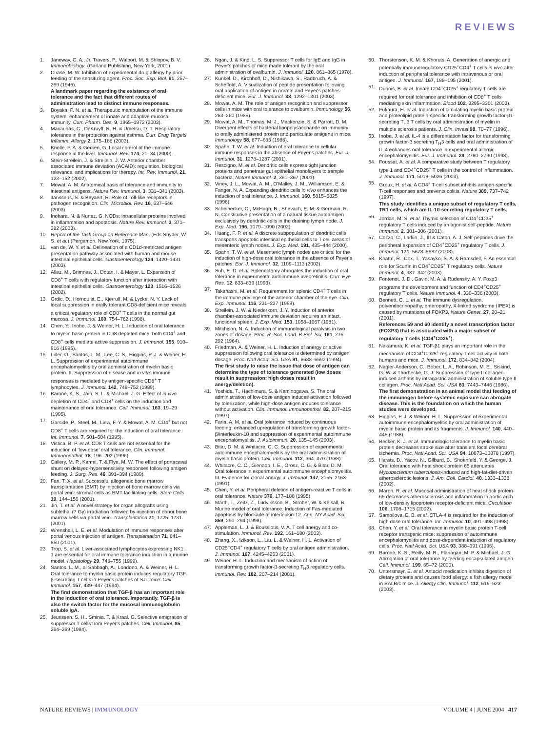REVIEWS
1. Janeway, C. A., Jr, Travers, P., Walport, M. & Shlopov, B. V. Immunobiology. (Garland Publishing, New York, 2001).
2. Chase, M. W. Inhibition of experimental drug allergy by prior feeding of the sensitizing agent. Proc. Soc. Exp. Biol. 61, 257–259 (1946).
A landmark paper regarding the existence of oral tolerance and the fact that different routes of administration lead to distinct immune responses.
3. Boyaka, P. N. et al. Therapeutic manipulation of the immune system: enhancement of innate and adaptive mucosal immunity. Curr. Pharm. Des. 9, 1965–1972 (2003).
4. Macaubas, C., DeKruyff, R. H. & Umetsu, D. T. Respiratory tolerance in the protection against asthma. Curr. Drug Targets Inflamm. Allergy 2, 175–186 (2003).
5. Knolle, P. A. & Gerken, G. Local control of the immune response in the liver. Immunol. Rev. 174, 21–34 (2000).
6. Stein-Streilein, J. & Streilein, J. W. Anterior chamber associated immune deviation (ACAID): regulation, biological relevance, and implications for therapy. Int. Rev. Immunol. 21, 123–152 (2002).
7. Mowat, A. M. Anatomical basis of tolerance and immunity to intestinal antigens. Nature Rev. Immunol. 3, 331–341 (2003).
8. Janssens, S. & Beyaert, R. Role of Toll-like receptors in pathogen recognition. Clin. Microbiol. Rev. 16, 637–646 (2003).
9. Inohara, N. & Nunez, G. NODs: intracellular proteins involved in inflammation and apoptosis. Nature Rev. Immunol. 3, 371–382 (2003).
10. Report of the Task Group on Reference Man. (Eds Snyder, W. S. et al.) (Pergamon, New York, 1975).
11. van de, W. Y. et al. Delineation of a CD1d-restricted antigen presentation pathway associated with human and mouse intestinal epithelial cells. Gastroenterology 124, 1420–1431 (2003).
12. Allez, M., Brimnes, J., Dotan, I. & Mayer, L. Expansion of CD8<sup>+</sup> T cells with regulatory function after interaction with intestinal epithelial cells. Gastroenterology 123, 1516–1526 (2002).
13. Grdic, D., Hornquist, E., Kjerrulf, M. & Lycke, N. Y. Lack of local suppression in orally tolerant CD8-deficient mice reveals a critical regulatory role of CD8<sup>+</sup> T cells in the normal gut mucosa. J. Immunol. 160, 754–762 (1998).
14. Chen, Y., Inobe, J. & Weiner, H. L. Induction of oral tolerance to myelin basic protein in CD8-depleted mice: both CD4<sup>+</sup> and CD8<sup>+</sup> cells mediate active suppression. J. Immunol. 155, 910–916 (1995).
15. Lider, O., Santos, L. M., Lee, C. S., Higgins, P. J. & Weiner, H. L. Suppression of experimental autoimmune encephalomyelitis by oral administration of myelin basic protein. II. Suppression of disease and in vitro immune responses is mediated by antigen-specific CD8<sup>+</sup> T lymphocytes. J. Immunol. 142, 748–752 (1989).
16. Barone, K. S., Jain, S. L. & Michael, J. G. Effect of in vivo depletion of CD4<sup>+</sup> and CD8<sup>+</sup> cells on the induction and maintenance of oral tolerance. Cell. Immunol. 163, 19–29 (1995).
17. Garside, P., Steel, M., Liew, F. Y. & Mowat, A. M. CD4<sup>+</sup> but not CD8<sup>+</sup> T cells are required for the induction of oral tolerance. Int. Immunol. 7, 501–504 (1995).
18. Vistica, B. P. et al. CD8 T cells are not essential for the induction of ‘low-dose’ oral tolerance. Clin. Immunol. Immunopathol. 78, 196–202 (1996).
19. Callery, M. P., Kamei, T. & Flye, M. W. The effect of portacaval shunt on delayed-hypersensitivity responses following antigen feeding. J. Surg. Res. 46, 391–394 (1989).
20. Fan, T. X. et al. Successful allogeneic bone marrow transplantation (BMT) by injection of bone marrow cells via portal vein: stromal cells as BMT-facilitating cells. Stem Cells 19, 144–150 (2001).
21. Jin, T. et al. A novel strategy for organ allografts using sublethal (7 Gy) irradiation followed by injection of donor bone marrow cells via portal vein. Transplantation 71, 1725–1731 (2001).
22. Wrenshall, L. E. et al. Modulation of immune responses after portal venous injection of antigen. Transplantation 71, 841–850 (2001).
23. Trop, S. et al. Liver-associated lymphocytes expressing NK1. 1 are essential for oral immune tolerance induction in a murine model. Hepatology 29, 746–755 (1999).
24. Santos, L. M., al Sabbagh, A., Londono, A. & Weiner, H. L. Oral tolerance to myelin basic protein induces regulatory TGF-β-secreting T cells in Peyer's patches of SJL mice. Cell. Immunol. 157, 439–447 (1994).
The first demonstration that TGF-β has an important role in the induction of oral tolerance. Importantly, TGF-β is also the switch factor for the mucosal immunoglobulin soluble IgA.
25. Jeurissen, S. H., Sminia, T. & Kraal, G. Selective emigration of suppressor T cells from Peyer's patches. Cell. Immunol. 85, 264–269 (1984).
26. Ngan, J. & Kind, L. S. Suppressor T cells for IgE and IgG in Peyer's patches of mice made tolerant by the oral administration of ovalbumin. J. Immunol. 120, 861–865 (1978).
27. Kunkel, D., Kirchhoff, D., Nishikawa, S., Radbruch, A. & Scheffold, A. Visualization of peptide presentation following oral application of antigen in normal and Peyer's patches-deficient mice. Eur. J. Immunol. 33, 1292–1301 (2003).
28. Mowat, A. M. The role of antigen recognition and suppressor cells in mice with oral tolerance to ovalbumin. Immunology 56, 253–260 (1985).
29. Mowat, A. M., Thomas, M. J., Mackenzie, S. & Parrott, D. M. Divergent effects of bacterial lipopolysaccharide on immunity to orally administered protein and particulate antigens in mice. Immunology 58, 677–683 (1986).
30. Spahn, T. W. et al. Induction of oral tolerance to cellular immune responses in the absence of Peyer's patches. Eur. J. Immunol. 31, 1278–1287 (2001).
31. Rescigno, M. et al. Dendritic cells express tight junction proteins and penetrate gut epithelial monolayers to sample bacteria. Nature Immunol. 2, 361–367 (2001).
32. Viney, J. L., Mowat, A. M., O'Malley, J. M., Williamson, E. & Fanger, N. A. Expanding dendritic cells in vivo enhances the induction of oral tolerance. J. Immunol. 160, 5815–5825 (1998).
33. Scheinecker, C., McHugh, R., Shevach, E. M. & Germain, R. N. Constitutive presentation of a natural tissue autoantigen exclusively by dendritic cells in the draining lymph node. J. Exp. Med. 196, 1079–1090 (2002).
34. Huang, F. P. et al. A discrete subpopulation of dendritic cells transports apoptotic intestinal epithelial cells to T cell areas of mesenteric lymph nodes. J. Exp. Med. 191, 435–444 (2000).
35. Spahn, T. W. et al. Mesenteric lymph nodes are critical for the induction of high-dose oral tolerance in the absence of Peyer's patches. Eur. J. Immunol. 32, 1109–1113 (2002).
36. Suh, E. D. et al. Splenectomy abrogates the induction of oral tolerance in experimental autoimmune uveoretinitis. Curr. Eye Res. 12, 833–839 (1993).
37. Takahashi, M. et al. Requirement for splenic CD4<sup>+</sup> T cells in the immune privilege of the anterior chamber of the eye. Clin. Exp. Immunol. 116, 231–237 (1999).
38. Streilein, J. W. & Niederkorn, J. Y. Induction of anterior chamber-associated immune deviation requires an intact, functional spleen. J. Exp. Med. 153, 1058–1067 (1981).
39. Mitchison, N. A. Induction of immunological paralysis in two zones of dosage. Proc. R. Soc. Lond. B Biol. Sci. 161, 275–292 (1964).
40. Friedman, A. & Weiner, H. L. Induction of anergy or active suppression following oral tolerance is determined by antigen dosage. Proc. Natl Acad. Sci. USA 91, 6688–6692 (1994).
The first study to raise the issue that dose of antigen can determine the type of tolerance generated (low doses result in suppression; high doses result in anergy/deletion).
41. Yoshida, T., Hachimura, S. & Kaminogawa, S. The oral administration of low-dose antigen induces activation followed by tolerization, while high-dose antigen induces tolerance without activation. Clin. Immunol. Immunopathol. 82, 207–215 (1997).
42. Faria, A. M. et al. Oral tolerance induced by continuous feeding: enhanced upregulation of transforming growth factor-β/interleukin-10 and suppression of experimental autoimmune encephalomyelitis. J. Autoimmun. 20, 135–145 (2003).
43. Bitar, D. M. & Whitacre, C. C. Suppression of experimental autoimmune encephalomyelitis by the oral administration of myelin basic protein. Cell. Immunol. 112, 364–370 (1988).
44. Whitacre, C. C., Gienapp, I. E., Orosz, C. G. & Bitar, D. M. Oral tolerance in experimental autoimmune encephalomyelitis. III. Evidence for clonal anergy. J. Immunol. 147, 2155–2163 (1991).
45. Chen, Y. et al. Peripheral deletion of antigen-reactive T cells in oral tolerance. Nature 376, 177–180 (1995).
46. Marth, T., Zeitz, Z., Ludviksson, B., Strober, W. & Kelsall, B. Murine model of oral tolerance. Induction of Fas-mediated apoptosis by blockade of interleukin-12. Ann. NY Acad. Sci. 859, 290–294 (1998).
47. Appleman, L. J. & Boussiotis, V. A. T cell anergy and co-stimulation. Immunol. Rev. 192, 161–180 (2003).
48. Zhang, X., Izikson, L., Liu, L. & Weiner, H. L. Activation of CD25<sup>+</sup>CD4<sup>+</sup> regulatory T cells by oral antigen administration. J. Immunol. 167, 4245–4253 (2001).
49. Weiner, H. L. Induction and mechanism of action of transforming growth factor-β-secreting T<sub>H</sub>3 regulatory cells. Immunol. Rev. 182, 207–214 (2001).
50. Thorstenson, K. M. & Khoruts, A. Generation of anergic and potentially immunoregulatory CD25<sup>+</sup>CD4<sup>+</sup> T cells in vivo after induction of peripheral tolerance with intravenous or oral antigen. J. Immunol. 167, 188–195 (2001).
51. Dubois, B. et al. Innate CD4<sup>+</sup>CD25<sup>+</sup> regulatory T cells are required for oral tolerance and inhibition of CD8<sup>+</sup> T cells mediating skin inflammation. Blood 102, 3295–3301 (2003).
52. Fukaura, H. et al. Induction of circulating myelin basic protein and proteolipid protein-specific transforming growth factor-β1-secreting T<sub>H</sub>3 T cells by oral administration of myelin in multiple sclerosis patients. J. Clin. Invest 98, 70–77 (1996).
53. Inobe, J. et al. IL-4 is a differentiation factor for transforming growth factor-β secreting T<sub>H</sub>3 cells and oral administration of IL-4 enhances oral tolerance in experimental allergic encephalomyelitis. Eur. J. Immunol. 28, 2780–2790 (1998).
54. Foussat, A. et al. A comparative study between T regulatory type 1 and CD4<sup>+</sup>CD25<sup>+</sup> T cells in the control of inflammation. J. Immunol. 171, 5018–5026 (2003).
55. Groux, H. et al. A CD4<sup>+</sup> T-cell subset inhibits antigen-specific T-cell responses and prevents colitis. Nature 389, 737–742 (1997).
This study identifies a unique subset of regulatory T cells, TR1 cells, which are IL-10-secreting regulatory T cells.
56. Jordan, M. S. et al. Thymic selection of CD4<sup>+</sup>CD25<sup>+</sup> regulatory T cells induced by an agonist self-peptide. Nature Immunol. 2, 301–306 (2001).
57. Cozzo, C., Larkin, J., III & Caton, A. J. Self-peptides drive the peripheral expansion of CD4<sup>+</sup>CD25<sup>+</sup> regulatory T cells. J. Immunol. 171, 5678–5682 (2003).
58. Khattri, R., Cox, T., Yasayko, S. A. & Ramsdell, F. An essential role for Scurfin in CD4<sup>+</sup>CD25<sup>+</sup> T regulatory cells. Nature Immunol. 4, 337–342 (2003).
59. Fontenot, J. D., Gavin, M. A. & Rudensky, A. Y. Foxp3 programs the development and function of CD4<sup>+</sup>CD25<sup>+</sup> regulatory T cells. Nature Immunol. 4, 330–336 (2003).
60. Bennett, C. L. et al. The immune dysregulation, polyendocrinopathy, enteropathy, X-linked syndrome (IPEX) is caused by mutations of FOXP3. Nature Genet. 27, 20–21 (2001).
References 59 and 60 identify a novel transcription factor (FOXP3) that is associated with a major subset of regulatory T cells (CD4<sup>+</sup>CD25<sup>+</sup>).
61. Nakamura, K. et al. TGF-β1 plays an important role in the mechanism of CD4<sup>+</sup>CD25<sup>+</sup> regulatory T cell activity in both humans and mice. J. Immunol. 172, 834–842 (2004).
62. Nagler-Anderson, C., Bober, L. A., Robinson, M. E., Siskind, G. W. & Thorbecke, G. J. Suppression of type II collagen-induced arthritis by intragastric administration of soluble type II collagen. Proc. Natl Acad. Sci. USA 83, 7443–7446 (1986).
The first demonstration in an animal model that feeding of the immunogen before systemic exposure can abrogate disease. This is the foundation on which the human studies were developed.
63. Higgins, P. J. & Weiner, H. L. Suppression of experimental autoimmune encephalomyelitis by oral administration of myelin basic protein and its fragments. J. Immunol. 140, 440–445 (1988).
64. Becker, K. J. et al. Immunologic tolerance to myelin basic protein decreases stroke size after transient focal cerebral ischemia. Proc. Natl Acad. Sci. USA 94, 10873–10878 (1997).
65. Harats, D., Yacov, N., Gilburd, B., Shoenfeld, Y. & George, J. Oral tolerance with heat shock protein 65 attenuates Mycobacterium tuberculosis-induced and high-fat-diet-driven atherosclerotic lesions. J. Am. Coll. Cardiol. 40, 1333–1338 (2002).
66. Maron, R. et al. Mucosal administration of heat shock protein-65 decreases atherosclerosis and inflammation in aortic arch of low-density lipoprotein receptor-deficient mice. Circulation 106, 1708–1715 (2002).
67. Samoilova, E. B. et al. CTLA-4 is required for the induction of high dose oral tolerance. Int. Immunol. 10, 491–498 (1998).
68. Chen, Y. et al. Oral tolerance in myelin basic protein T-cell receptor transgenic mice: suppression of autoimmune encephalomyelitis and dose-dependent induction of regulatory cells. Proc. Natl Acad. Sci. USA 93, 388–391 (1996).
69. Barone, K. S., Reilly, M. R., Flanagan, M. P. & Michael, J. G. Abrogation of oral tolerance by feeding encapsulated antigen. Cell. Immunol. 199, 65–72 (2000).
70. Untersmayr, E. et al. Antacid medication inhibits digestion of dietary proteins and causes food allergy: a fish allergy model in BALB/c mice. J. Allergy Clin. Immunol. 112, 616–623 (2003).
NATURE REVIEWS | IMMUNOLOGY VOLUME 4 | JUNE 2004 | 417